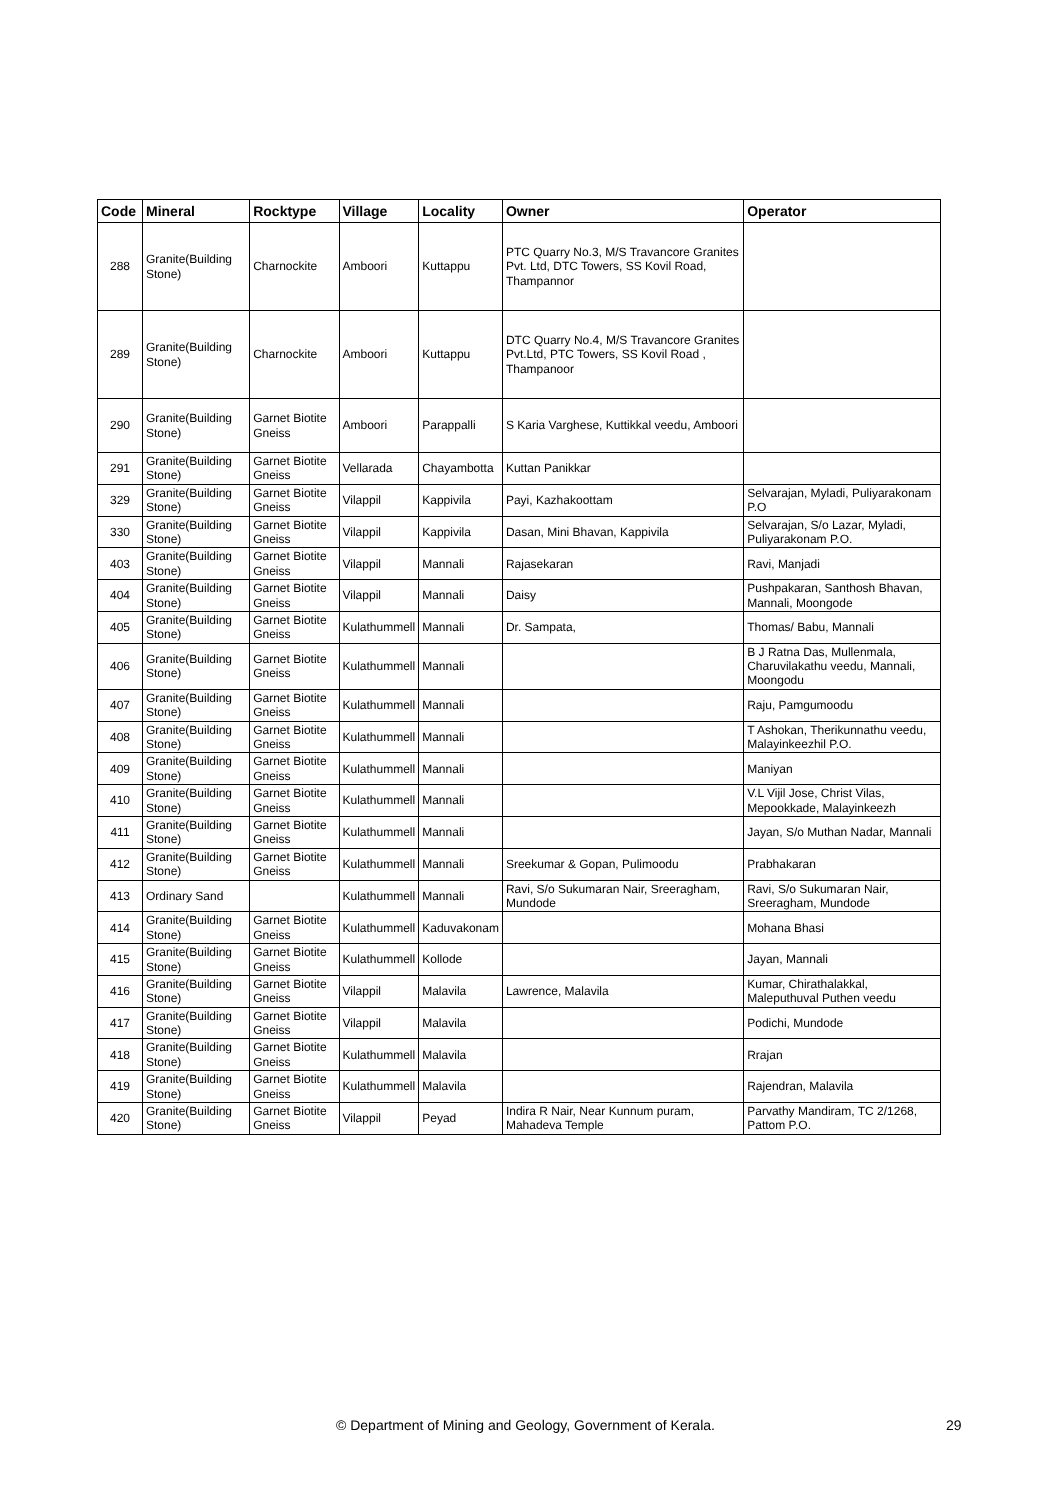| Code | Mineral | Rocktype | Village | Locality | Owner | Operator |
| --- | --- | --- | --- | --- | --- | --- |
| 288 | Granite(Building Stone) | Charnockite | Amboori | Kuttappu | PTC Quarry No.3, M/S Travancore Granites Pvt. Ltd, DTC Towers, SS Kovil Road, Thampannor | |
| 289 | Granite(Building Stone) | Charnockite | Amboori | Kuttappu | DTC Quarry No.4, M/S Travancore Granites Pvt.Ltd, PTC Towers, SS Kovil Road , Thampanoor | |
| 290 | Granite(Building Stone) | Garnet Biotite Gneiss | Amboori | Parappalli | S Karia Varghese, Kuttikkal veedu, Amboori | |
| 291 | Granite(Building Stone) | Garnet Biotite Gneiss | Vellarada | Chayambotta | Kuttan Panikkar | |
| 329 | Granite(Building Stone) | Garnet Biotite Gneiss | Vilappil | Kappivila | Payi, Kazhakoottam | Selvarajan, Myladi, Puliyarakonam P.O |
| 330 | Granite(Building Stone) | Garnet Biotite Gneiss | Vilappil | Kappivila | Dasan, Mini Bhavan, Kappivila | Selvarajan, S/o Lazar, Myladi, Puliyarakonam P.O. |
| 403 | Granite(Building Stone) | Garnet Biotite Gneiss | Vilappil | Mannali | Rajasekaran | Ravi, Manjadi |
| 404 | Granite(Building Stone) | Garnet Biotite Gneiss | Vilappil | Mannali | Daisy | Pushpakaran, Santhosh Bhavan, Mannali, Moongode |
| 405 | Granite(Building Stone) | Garnet Biotite Gneiss | Kulathummell | Mannali | Dr. Sampata, | Thomas/ Babu, Mannali |
| 406 | Granite(Building Stone) | Garnet Biotite Gneiss | Kulathummell | Mannali | | B J Ratna Das, Mullenmala, Charuvilakathu veedu, Mannali, Moongodu |
| 407 | Granite(Building Stone) | Garnet Biotite Gneiss | Kulathummell | Mannali | | Raju, Pamgumoodu |
| 408 | Granite(Building Stone) | Garnet Biotite Gneiss | Kulathummell | Mannali | | T Ashokan, Therikunnathu veedu, Malayinkeezhil P.O. |
| 409 | Granite(Building Stone) | Garnet Biotite Gneiss | Kulathummell | Mannali | | Maniyan |
| 410 | Granite(Building Stone) | Garnet Biotite Gneiss | Kulathummell | Mannali | | V.L Vijil Jose, Christ Vilas, Mepookkade, Malayinkeezh |
| 411 | Granite(Building Stone) | Garnet Biotite Gneiss | Kulathummell | Mannali | | Jayan, S/o Muthan Nadar, Mannali |
| 412 | Granite(Building Stone) | Garnet Biotite Gneiss | Kulathummell | Mannali | Sreekumar & Gopan, Pulimoodu | Prabhakaran |
| 413 | Ordinary Sand | | Kulathummell | Mannali | Ravi, S/o Sukumaran Nair, Sreeragham, Mundode | Ravi, S/o Sukumaran Nair, Sreeragham, Mundode |
| 414 | Granite(Building Stone) | Garnet Biotite Gneiss | Kulathummell | Kaduvakonam | | Mohana Bhasi |
| 415 | Granite(Building Stone) | Garnet Biotite Gneiss | Kulathummell | Kollode | | Jayan, Mannali |
| 416 | Granite(Building Stone) | Garnet Biotite Gneiss | Vilappil | Malavila | Lawrence, Malavila | Kumar, Chirathalakkal, Maleputhuval Puthen veedu |
| 417 | Granite(Building Stone) | Garnet Biotite Gneiss | Vilappil | Malavila | | Podichi, Mundode |
| 418 | Granite(Building Stone) | Garnet Biotite Gneiss | Kulathummell | Malavila | | Rrajan |
| 419 | Granite(Building Stone) | Garnet Biotite Gneiss | Kulathummell | Malavila | | Rajendran, Malavila |
| 420 | Granite(Building Stone) | Garnet Biotite Gneiss | Vilappil | Peyad | Indira R Nair, Near Kunnum puram, Mahadeva Temple | Parvathy Mandiram, TC 2/1268, Pattom P.O. |
© Department of Mining and Geology, Government of Kerala. 29